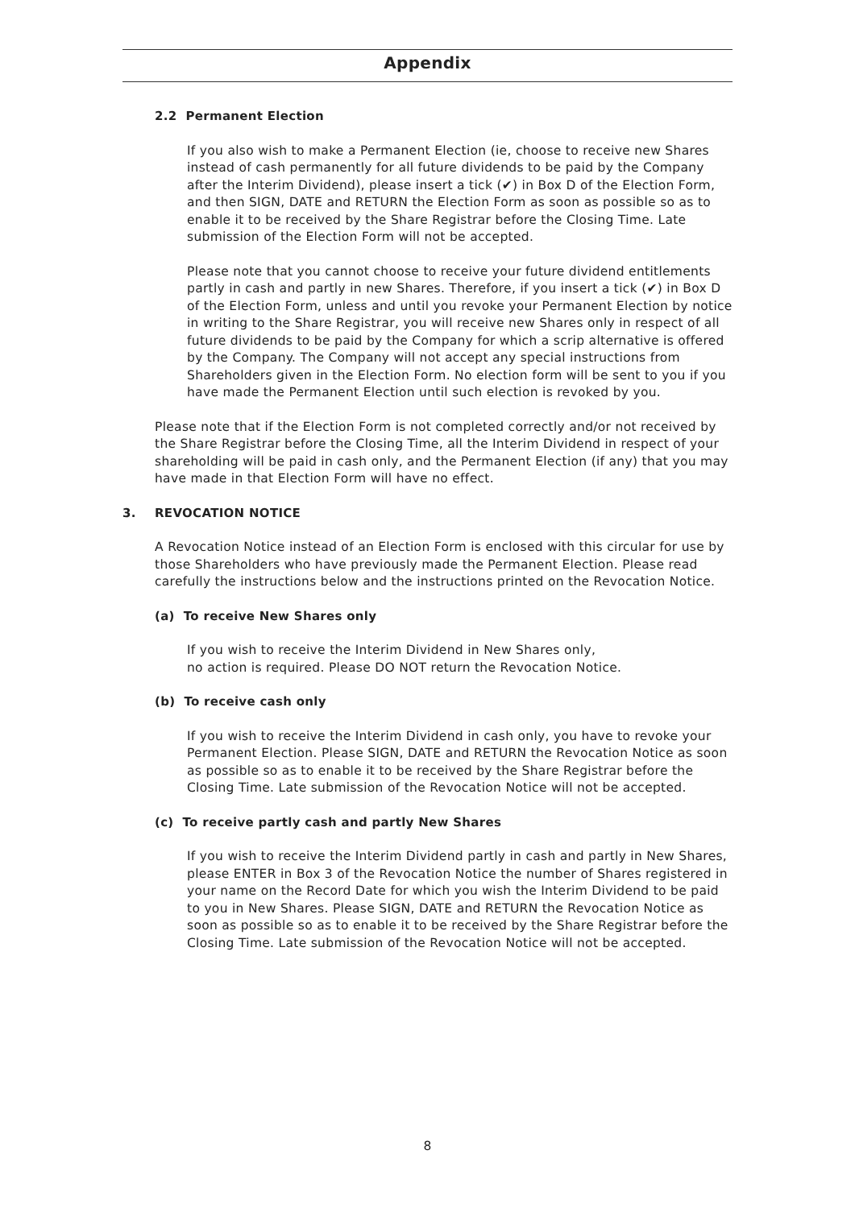Appendix
2.2 Permanent Election
If you also wish to make a Permanent Election (ie, choose to receive new Shares instead of cash permanently for all future dividends to be paid by the Company after the Interim Dividend), please insert a tick (✔) in Box D of the Election Form, and then SIGN, DATE and RETURN the Election Form as soon as possible so as to enable it to be received by the Share Registrar before the Closing Time. Late submission of the Election Form will not be accepted.
Please note that you cannot choose to receive your future dividend entitlements partly in cash and partly in new Shares. Therefore, if you insert a tick (✔) in Box D of the Election Form, unless and until you revoke your Permanent Election by notice in writing to the Share Registrar, you will receive new Shares only in respect of all future dividends to be paid by the Company for which a scrip alternative is offered by the Company. The Company will not accept any special instructions from Shareholders given in the Election Form. No election form will be sent to you if you have made the Permanent Election until such election is revoked by you.
Please note that if the Election Form is not completed correctly and/or not received by the Share Registrar before the Closing Time, all the Interim Dividend in respect of your shareholding will be paid in cash only, and the Permanent Election (if any) that you may have made in that Election Form will have no effect.
3. REVOCATION NOTICE
A Revocation Notice instead of an Election Form is enclosed with this circular for use by those Shareholders who have previously made the Permanent Election. Please read carefully the instructions below and the instructions printed on the Revocation Notice.
(a) To receive New Shares only
If you wish to receive the Interim Dividend in New Shares only,
no action is required. Please DO NOT return the Revocation Notice.
(b) To receive cash only
If you wish to receive the Interim Dividend in cash only, you have to revoke your Permanent Election. Please SIGN, DATE and RETURN the Revocation Notice as soon as possible so as to enable it to be received by the Share Registrar before the Closing Time. Late submission of the Revocation Notice will not be accepted.
(c) To receive partly cash and partly New Shares
If you wish to receive the Interim Dividend partly in cash and partly in New Shares, please ENTER in Box 3 of the Revocation Notice the number of Shares registered in your name on the Record Date for which you wish the Interim Dividend to be paid to you in New Shares. Please SIGN, DATE and RETURN the Revocation Notice as soon as possible so as to enable it to be received by the Share Registrar before the Closing Time. Late submission of the Revocation Notice will not be accepted.
8